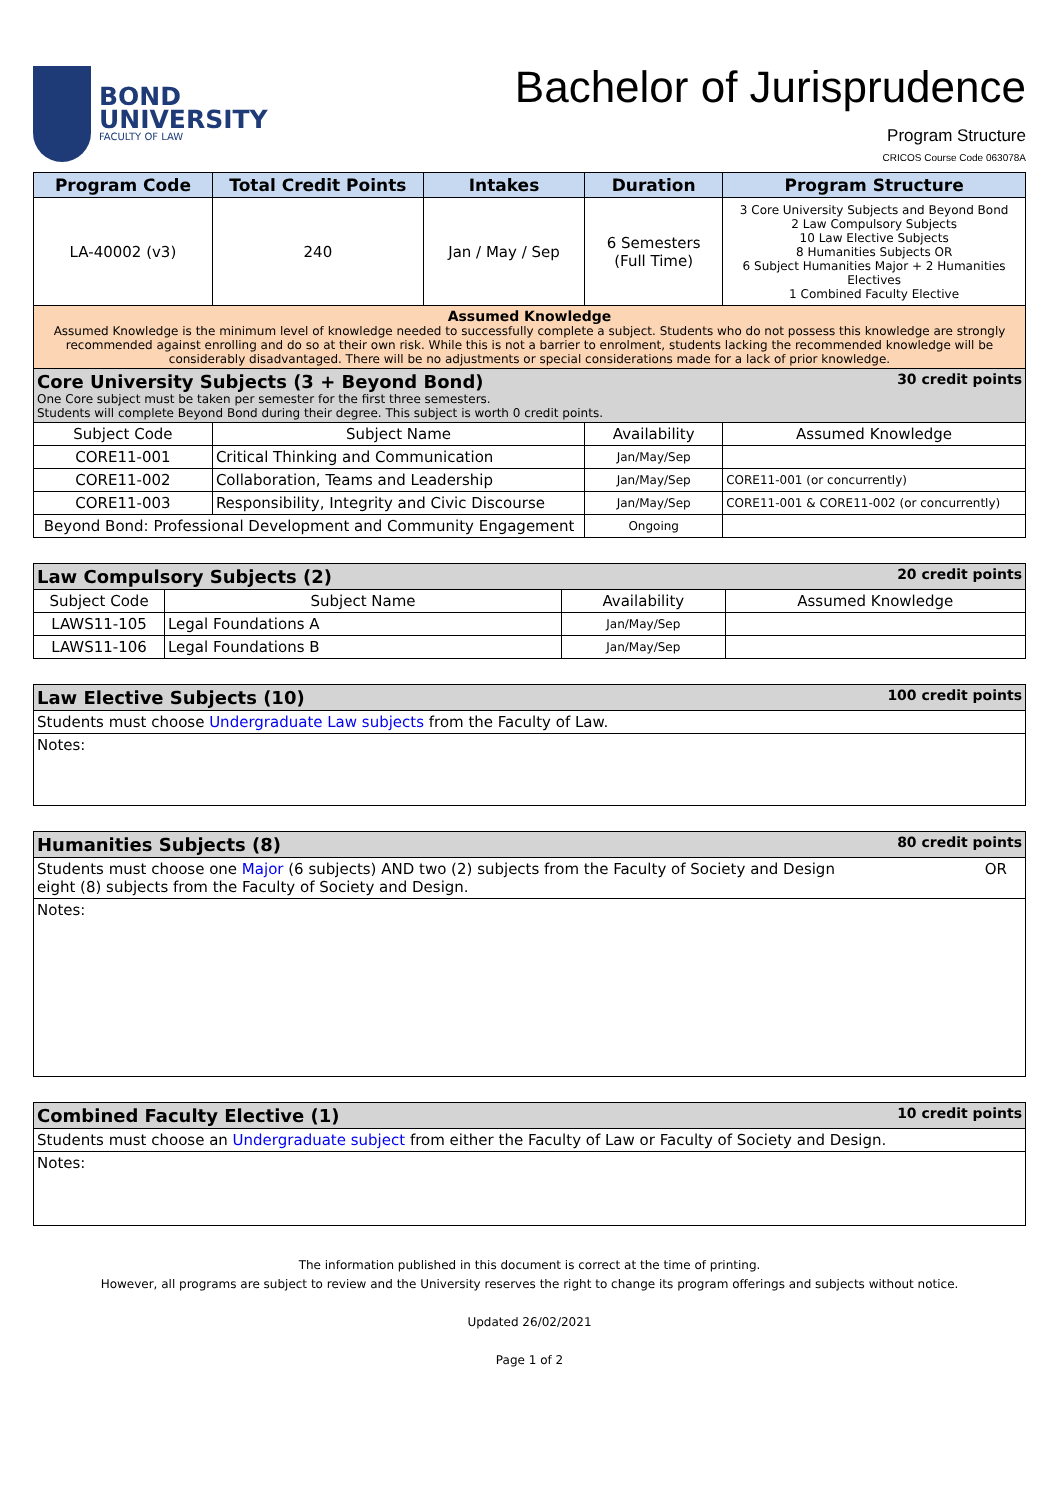BOND
UNIVERSITY
FACULTY OF LAW
Bachelor of Jurisprudence
Program Structure
CRICOS Course Code 063078A
| Program Code | Total Credit Points | Intakes | Duration | Program Structure |
| --- | --- | --- | --- | --- |
| LA-40002 (v3) | 240 | Jan / May / Sep | 6 Semesters (Full Time) | 3 Core University Subjects and Beyond Bond 2 Law Compulsory Subjects 10 Law Elective Subjects 8 Humanities Subjects OR 6 Subject Humanities Major + 2 Humanities Electives 1 Combined Faculty Elective |
| Assumed Knowledge Assumed Knowledge is the minimum level of knowledge needed to successfully complete a subject. Students who do not possess this knowledge are strongly recommended against enrolling and do so at their own risk. While this is not a barrier to enrolment, students lacking the recommended knowledge will be considerably disadvantaged. There will be no adjustments or special considerations made for a lack of prior knowledge. | | | | |
| Core University Subjects (3 + Beyond Bond) 30 credit points One Core subject must be taken per semester for the first three semesters. Students will complete Beyond Bond during their degree. This subject is worth 0 credit points. | | | | |
| Subject Code | Subject Name | | Availability | Assumed Knowledge |
| CORE11-001 | Critical Thinking and Communication | | Jan/May/Sep | |
| CORE11-002 | Collaboration, Teams and Leadership | | Jan/May/Sep | CORE11-001 (or concurrently) |
| CORE11-003 | Responsibility, Integrity and Civic Discourse | | Jan/May/Sep | CORE11-001 & CORE11-002 (or concurrently) |
| Beyond Bond: Professional Development and Community Engagement | | | Ongoing | |
| Law Compulsory Subjects (2) 20 credit points | | | |
| Subject Code | Subject Name | Availability | Assumed Knowledge |
| LAWS11-105 | Legal Foundations A | Jan/May/Sep | |
| LAWS11-106 | Legal Foundations B | Jan/May/Sep | |
| Law Elective Subjects (10) 100 credit points |
| Students must choose Undergraduate Law subjects from the Faculty of Law. |
| Notes: |
| Humanities Subjects (8) 80 credit points |
| Students must choose one Major (6 subjects) AND two (2) subjects from the Faculty of Society and Design OR eight (8) subjects from the Faculty of Society and Design. |
| Notes: |
| Combined Faculty Elective (1) 10 credit points |
| Students must choose an Undergraduate subject from either the Faculty of Law or Faculty of Society and Design. |
| Notes: |
The information published in this document is correct at the time of printing.
However, all programs are subject to review and the University reserves the right to change its program offerings and subjects without notice.
Updated 26/02/2021
Page 1 of 2